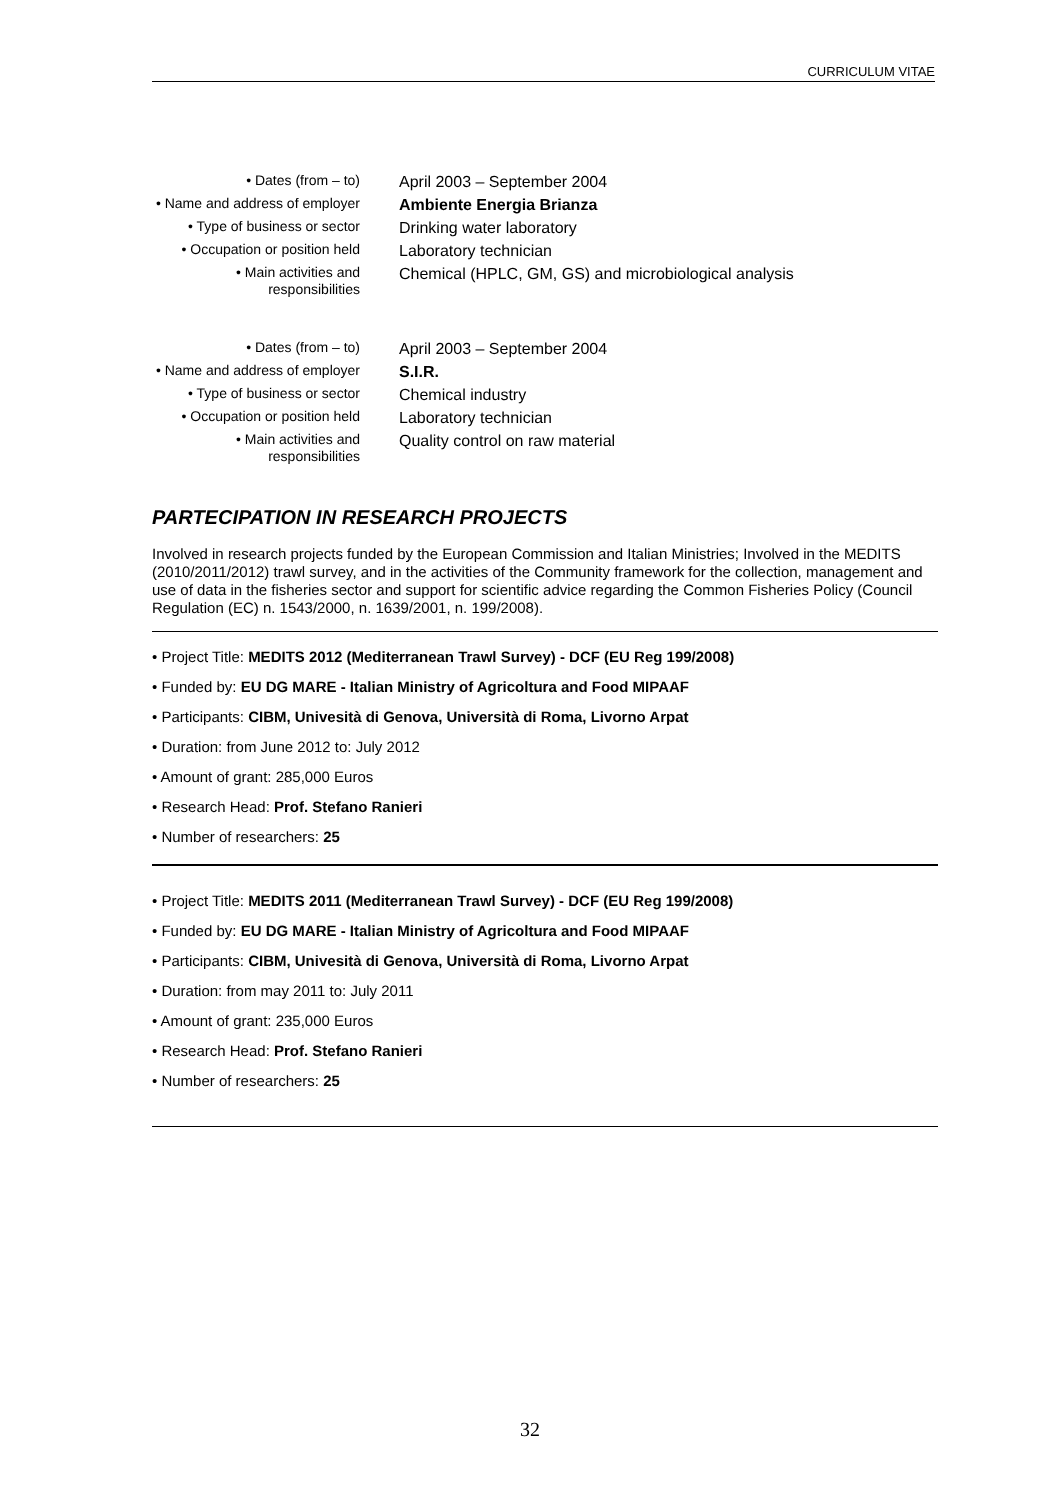CURRICULUM VITAE
| • Dates (from – to) | April 2003 – September 2004 |
| • Name and address of employer | Ambiente Energia Brianza |
| • Type of business or sector | Drinking water laboratory |
| • Occupation or position held | Laboratory technician |
| • Main activities and responsibilities | Chemical (HPLC, GM, GS) and microbiological analysis |
| • Dates (from – to) | April 2003 – September 2004 |
| • Name and address of employer | S.I.R. |
| • Type of business or sector | Chemical industry |
| • Occupation or position held | Laboratory technician |
| • Main activities and responsibilities | Quality control on raw material |
PARTECIPATION IN RESEARCH PROJECTS
Involved in research projects funded by the European Commission and Italian Ministries; Involved in the MEDITS (2010/2011/2012) trawl survey, and in the activities of the Community framework for the collection, management and use of data in the fisheries sector and support for scientific advice regarding the Common Fisheries Policy (Council Regulation (EC) n. 1543/2000, n. 1639/2001, n. 199/2008).
• Project Title: MEDITS 2012 (Mediterranean Trawl Survey) - DCF (EU Reg 199/2008)
• Funded by: EU DG MARE - Italian Ministry of Agricoltura and Food MIPAAF
• Participants: CIBM, Univesità di Genova, Università di Roma, Livorno Arpat
• Duration: from June 2012 to: July 2012
• Amount of grant: 285,000 Euros
• Research Head: Prof. Stefano Ranieri
• Number of researchers: 25
• Project Title: MEDITS 2011 (Mediterranean Trawl Survey) - DCF (EU Reg 199/2008)
• Funded by: EU DG MARE - Italian Ministry of Agricoltura and Food MIPAAF
• Participants: CIBM, Univesità di Genova, Università di Roma, Livorno Arpat
• Duration: from may 2011 to: July 2011
• Amount of grant: 235,000 Euros
• Research Head: Prof. Stefano Ranieri
• Number of researchers: 25
32